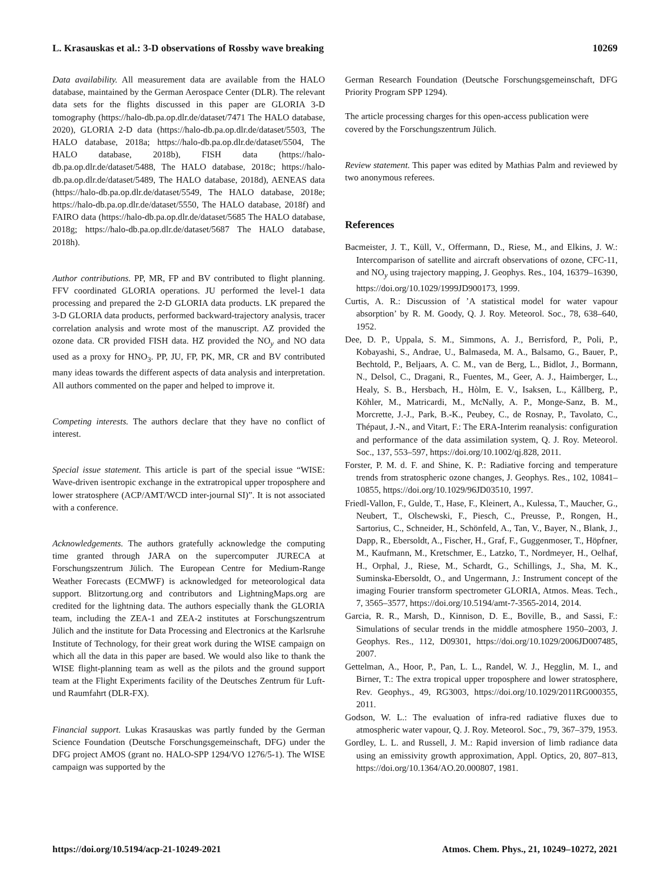L. Krasauskas et al.: 3-D observations of Rossby wave breaking 10269
Data availability. All measurement data are available from the HALO database, maintained by the German Aerospace Center (DLR). The relevant data sets for the flights discussed in this paper are GLORIA 3-D tomography (https://halo-db.pa.op.dlr.de/dataset/7471 The HALO database, 2020), GLORIA 2-D data (https://halo-db.pa.op.dlr.de/dataset/5503, The HALO database, 2018a; https://halo-db.pa.op.dlr.de/dataset/5504, The HALO database, 2018b), FISH data (https://halo-db.pa.op.dlr.de/dataset/5488, The HALO database, 2018c; https://halo-db.pa.op.dlr.de/dataset/5489, The HALO database, 2018d), AENEAS data (https://halo-db.pa.op.dlr.de/dataset/5549, The HALO database, 2018e; https://halo-db.pa.op.dlr.de/dataset/5550, The HALO database, 2018f) and FAIRO data (https://halo-db.pa.op.dlr.de/dataset/5685 The HALO database, 2018g; https://halo-db.pa.op.dlr.de/dataset/5687 The HALO database, 2018h).
Author contributions. PP, MR, FP and BV contributed to flight planning. FFV coordinated GLORIA operations. JU performed the level-1 data processing and prepared the 2-D GLORIA data products. LK prepared the 3-D GLORIA data products, performed backward-trajectory analysis, tracer correlation analysis and wrote most of the manuscript. AZ provided the ozone data. CR provided FISH data. HZ provided the NO<sub>y</sub> and NO data used as a proxy for HNO<sub>3</sub>. PP, JU, FP, PK, MR, CR and BV contributed many ideas towards the different aspects of data analysis and interpretation. All authors commented on the paper and helped to improve it.
Competing interests. The authors declare that they have no conflict of interest.
Special issue statement. This article is part of the special issue “WISE: Wave-driven isentropic exchange in the extratropical upper troposphere and lower stratosphere (ACP/AMT/WCD inter-journal SI)”. It is not associated with a conference.
Acknowledgements. The authors gratefully acknowledge the computing time granted through JARA on the supercomputer JURECA at Forschungszentrum Jülich. The European Centre for Medium-Range Weather Forecasts (ECMWF) is acknowledged for meteorological data support. Blitzortung.org and contributors and LightningMaps.org are credited for the lightning data. The authors especially thank the GLORIA team, including the ZEA-1 and ZEA-2 institutes at Forschungszentrum Jülich and the institute for Data Processing and Electronics at the Karlsruhe Institute of Technology, for their great work during the WISE campaign on which all the data in this paper are based. We would also like to thank the WISE flight-planning team as well as the pilots and the ground support team at the Flight Experiments facility of the Deutsches Zentrum für Luft- und Raumfahrt (DLR-FX).
Financial support. Lukas Krasauskas was partly funded by the German Science Foundation (Deutsche Forschungsgemeinschaft, DFG) under the DFG project AMOS (grant no. HALO-SPP 1294/VO 1276/5-1). The WISE campaign was supported by the
German Research Foundation (Deutsche Forschungsgemeinschaft, DFG Priority Program SPP 1294).
The article processing charges for this open-access publication were covered by the Forschungszentrum Jülich.
Review statement. This paper was edited by Mathias Palm and reviewed by two anonymous referees.
References
Bacmeister, J. T., Küll, V., Offermann, D., Riese, M., and Elkins, J. W.: Intercomparison of satellite and aircraft observations of ozone, CFC-11, and NO<sub>y</sub> using trajectory mapping, J. Geophys. Res., 104, 16379–16390, https://doi.org/10.1029/1999JD900173, 1999.
Curtis, A. R.: Discussion of ’A statistical model for water vapour absorption’ by R. M. Goody, Q. J. Roy. Meteorol. Soc., 78, 638–640, 1952.
Dee, D. P., Uppala, S. M., Simmons, A. J., Berrisford, P., Poli, P., Kobayashi, S., Andrae, U., Balmaseda, M. A., Balsamo, G., Bauer, P., Bechtold, P., Beljaars, A. C. M., van de Berg, L., Bidlot, J., Bormann, N., Delsol, C., Dragani, R., Fuentes, M., Geer, A. J., Haimberger, L., Healy, S. B., Hersbach, H., Hòlm, E. V., Isaksen, L., Kållberg, P., Köhler, M., Matricardi, M., McNally, A. P., Monge-Sanz, B. M., Morcrette, J.-J., Park, B.-K., Peubey, C., de Rosnay, P., Tavolato, C., Thépaut, J.-N., and Vitart, F.: The ERA-Interim reanalysis: configuration and performance of the data assimilation system, Q. J. Roy. Meteorol. Soc., 137, 553–597, https://doi.org/10.1002/qj.828, 2011.
Forster, P. M. d. F. and Shine, K. P.: Radiative forcing and temperature trends from stratospheric ozone changes, J. Geophys. Res., 102, 10841–10855, https://doi.org/10.1029/96JD03510, 1997.
Friedl-Vallon, F., Gulde, T., Hase, F., Kleinert, A., Kulessa, T., Maucher, G., Neubert, T., Olschewski, F., Piesch, C., Preusse, P., Rongen, H., Sartorius, C., Schneider, H., Schönfeld, A., Tan, V., Bayer, N., Blank, J., Dapp, R., Ebersoldt, A., Fischer, H., Graf, F., Guggenmoser, T., Höpfner, M., Kaufmann, M., Kretschmer, E., Latzko, T., Nordmeyer, H., Oelhaf, H., Orphal, J., Riese, M., Schardt, G., Schillings, J., Sha, M. K., Suminska-Ebersoldt, O., and Ungermann, J.: Instrument concept of the imaging Fourier transform spectrometer GLORIA, Atmos. Meas. Tech., 7, 3565–3577, https://doi.org/10.5194/amt-7-3565-2014, 2014.
Garcia, R. R., Marsh, D., Kinnison, D. E., Boville, B., and Sassi, F.: Simulations of secular trends in the middle atmosphere 1950–2003, J. Geophys. Res., 112, D09301, https://doi.org/10.1029/2006JD007485, 2007.
Gettelman, A., Hoor, P., Pan, L. L., Randel, W. J., Hegglin, M. I., and Birner, T.: The extra tropical upper troposphere and lower stratosphere, Rev. Geophys., 49, RG3003, https://doi.org/10.1029/2011RG000355, 2011.
Godson, W. L.: The evaluation of infra-red radiative fluxes due to atmospheric water vapour, Q. J. Roy. Meteorol. Soc., 79, 367–379, 1953.
Gordley, L. L. and Russell, J. M.: Rapid inversion of limb radiance data using an emissivity growth approximation, Appl. Optics, 20, 807–813, https://doi.org/10.1364/AO.20.000807, 1981.
https://doi.org/10.5194/acp-21-10249-2021 Atmos. Chem. Phys., 21, 10249–10272, 2021